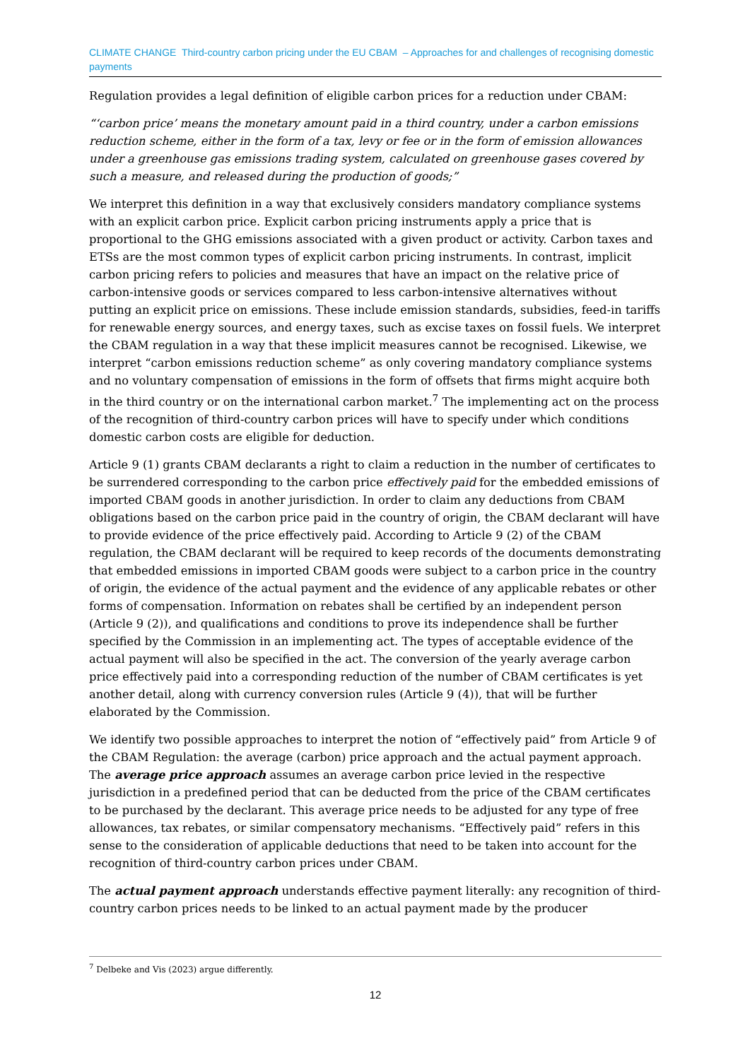CLIMATE CHANGE Third-country carbon pricing under the EU CBAM – Approaches for and challenges of recognising domestic payments
Regulation provides a legal definition of eligible carbon prices for a reduction under CBAM:
“‘carbon price’ means the monetary amount paid in a third country, under a carbon emissions reduction scheme, either in the form of a tax, levy or fee or in the form of emission allowances under a greenhouse gas emissions trading system, calculated on greenhouse gases covered by such a measure, and released during the production of goods;”
We interpret this definition in a way that exclusively considers mandatory compliance systems with an explicit carbon price. Explicit carbon pricing instruments apply a price that is proportional to the GHG emissions associated with a given product or activity. Carbon taxes and ETSs are the most common types of explicit carbon pricing instruments. In contrast, implicit carbon pricing refers to policies and measures that have an impact on the relative price of carbon-intensive goods or services compared to less carbon-intensive alternatives without putting an explicit price on emissions. These include emission standards, subsidies, feed-in tariffs for renewable energy sources, and energy taxes, such as excise taxes on fossil fuels. We interpret the CBAM regulation in a way that these implicit measures cannot be recognised. Likewise, we interpret “carbon emissions reduction scheme” as only covering mandatory compliance systems and no voluntary compensation of emissions in the form of offsets that firms might acquire both in the third country or on the international carbon market.<sup>7</sup> The implementing act on the process of the recognition of third-country carbon prices will have to specify under which conditions domestic carbon costs are eligible for deduction.
Article 9 (1) grants CBAM declarants a right to claim a reduction in the number of certificates to be surrendered corresponding to the carbon price effectively paid for the embedded emissions of imported CBAM goods in another jurisdiction. In order to claim any deductions from CBAM obligations based on the carbon price paid in the country of origin, the CBAM declarant will have to provide evidence of the price effectively paid. According to Article 9 (2) of the CBAM regulation, the CBAM declarant will be required to keep records of the documents demonstrating that embedded emissions in imported CBAM goods were subject to a carbon price in the country of origin, the evidence of the actual payment and the evidence of any applicable rebates or other forms of compensation. Information on rebates shall be certified by an independent person (Article 9 (2)), and qualifications and conditions to prove its independence shall be further specified by the Commission in an implementing act. The types of acceptable evidence of the actual payment will also be specified in the act. The conversion of the yearly average carbon price effectively paid into a corresponding reduction of the number of CBAM certificates is yet another detail, along with currency conversion rules (Article 9 (4)), that will be further elaborated by the Commission.
We identify two possible approaches to interpret the notion of “effectively paid” from Article 9 of the CBAM Regulation: the average (carbon) price approach and the actual payment approach. The average price approach assumes an average carbon price levied in the respective jurisdiction in a predefined period that can be deducted from the price of the CBAM certificates to be purchased by the declarant. This average price needs to be adjusted for any type of free allowances, tax rebates, or similar compensatory mechanisms. “Effectively paid” refers in this sense to the consideration of applicable deductions that need to be taken into account for the recognition of third-country carbon prices under CBAM.
The actual payment approach understands effective payment literally: any recognition of third-country carbon prices needs to be linked to an actual payment made by the producer
<sup>7</sup> Delbeke and Vis (2023) argue differently.
12